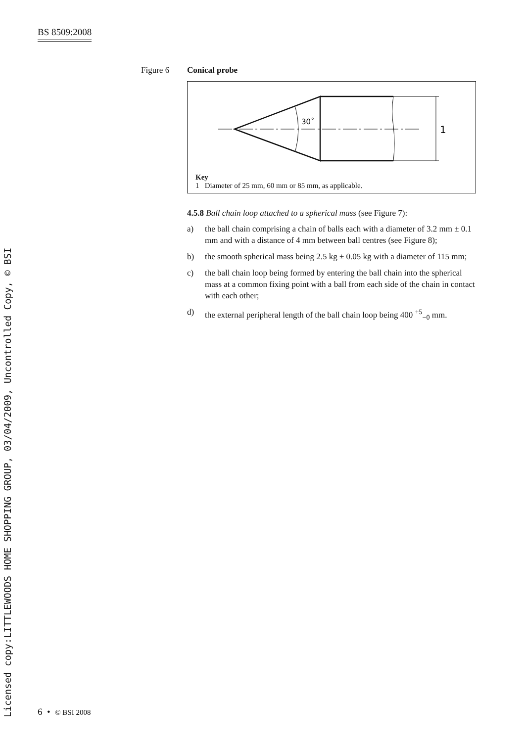BS 8509:2008
Licensed copy:LITTLEWOODS HOME SHOPPING GROUP, 03/04/2009, Uncontrolled Copy, © BSI
Figure 6 Conical probe
30˚
1
Key
1 Diameter of 25 mm, 60 mm or 85 mm, as applicable.
4.5.8 Ball chain loop attached to a spherical mass (see Figure 7):
a) the ball chain comprising a chain of balls each with a diameter of 3.2 mm ± 0.1 mm and with a distance of 4 mm between ball centres (see Figure 8);
b) the smooth spherical mass being 2.5 kg ± 0.05 kg with a diameter of 115 mm;
c) the ball chain loop being formed by entering the ball chain into the spherical mass at a common fixing point with a ball from each side of the chain in contact with each other;
d) the external peripheral length of the ball chain loop being 400 <sup>+5</sup><sub>−0</sub> mm.
6 • © BSI 2008